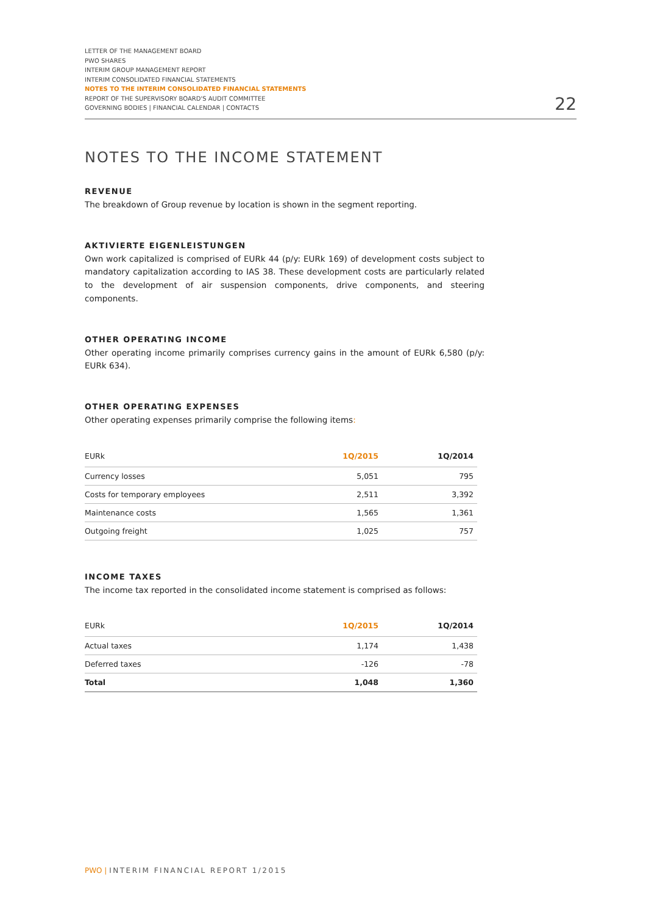LETTER OF THE MANAGEMENT BOARD
PWO SHARES
INTERIM GROUP MANAGEMENT REPORT
INTERIM CONSOLIDATED FINANCIAL STATEMENTS
NOTES TO THE INTERIM CONSOLIDATED FINANCIAL STATEMENTS
REPORT OF THE SUPERVISORY BOARD'S AUDIT COMMITTEE
GOVERNING BODIES | FINANCIAL CALENDAR | CONTACTS
22
NOTES TO THE INCOME STATEMENT
REVENUE
The breakdown of Group revenue by location is shown in the segment reporting.
AKTIVIERTE EIGENLEISTUNGEN
Own work capitalized is comprised of EURk 44 (p/y: EURk 169) of development costs subject to mandatory capitalization according to IAS 38. These development costs are particularly related to the development of air suspension components, drive components, and steering components.
OTHER OPERATING INCOME
Other operating income primarily comprises currency gains in the amount of EURk 6,580 (p/y: EURk 634).
OTHER OPERATING EXPENSES
Other operating expenses primarily comprise the following items:
| EURk | 1Q/2015 | 1Q/2014 |
| --- | --- | --- |
| Currency losses | 5,051 | 795 |
| Costs for temporary employees | 2,511 | 3,392 |
| Maintenance costs | 1,565 | 1,361 |
| Outgoing freight | 1,025 | 757 |
INCOME TAXES
The income tax reported in the consolidated income statement is comprised as follows:
| EURk | 1Q/2015 | 1Q/2014 |
| --- | --- | --- |
| Actual taxes | 1,174 | 1,438 |
| Deferred taxes | -126 | -78 |
| Total | 1,048 | 1,360 |
PWO | INTERIM FINANCIAL REPORT 1/2015